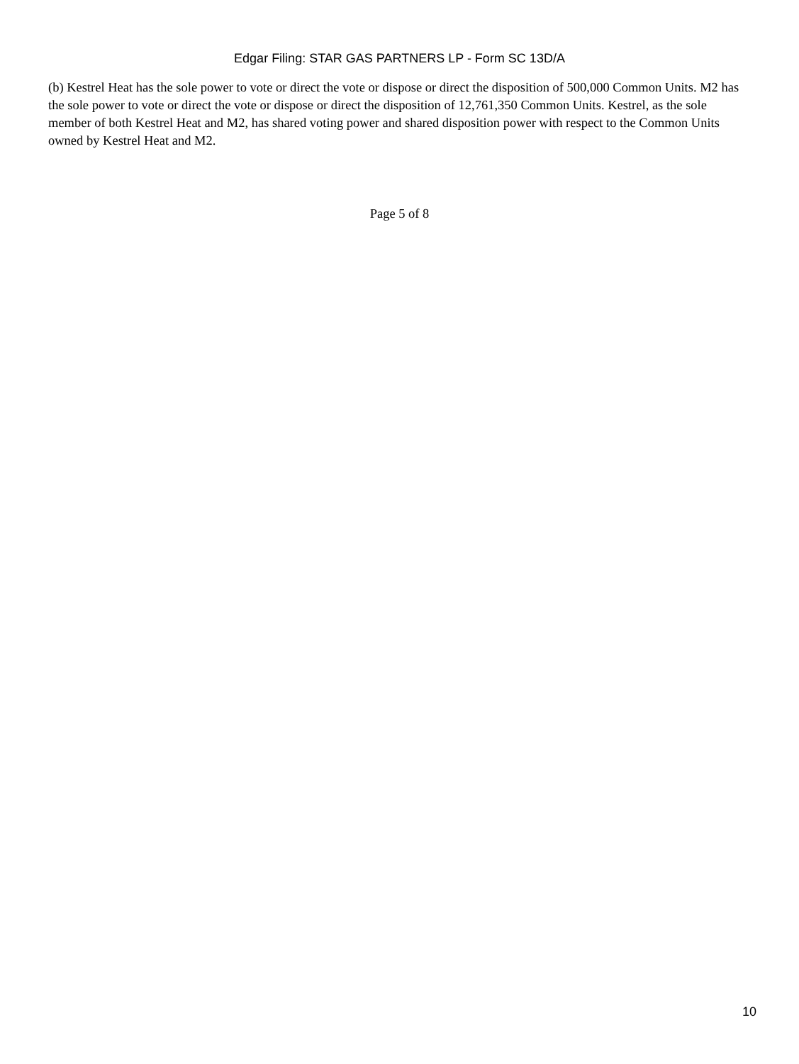Edgar Filing: STAR GAS PARTNERS LP - Form SC 13D/A
(b) Kestrel Heat has the sole power to vote or direct the vote or dispose or direct the disposition of 500,000 Common Units. M2 has the sole power to vote or direct the vote or dispose or direct the disposition of 12,761,350 Common Units. Kestrel, as the sole member of both Kestrel Heat and M2, has shared voting power and shared disposition power with respect to the Common Units owned by Kestrel Heat and M2.
Page 5 of 8
10